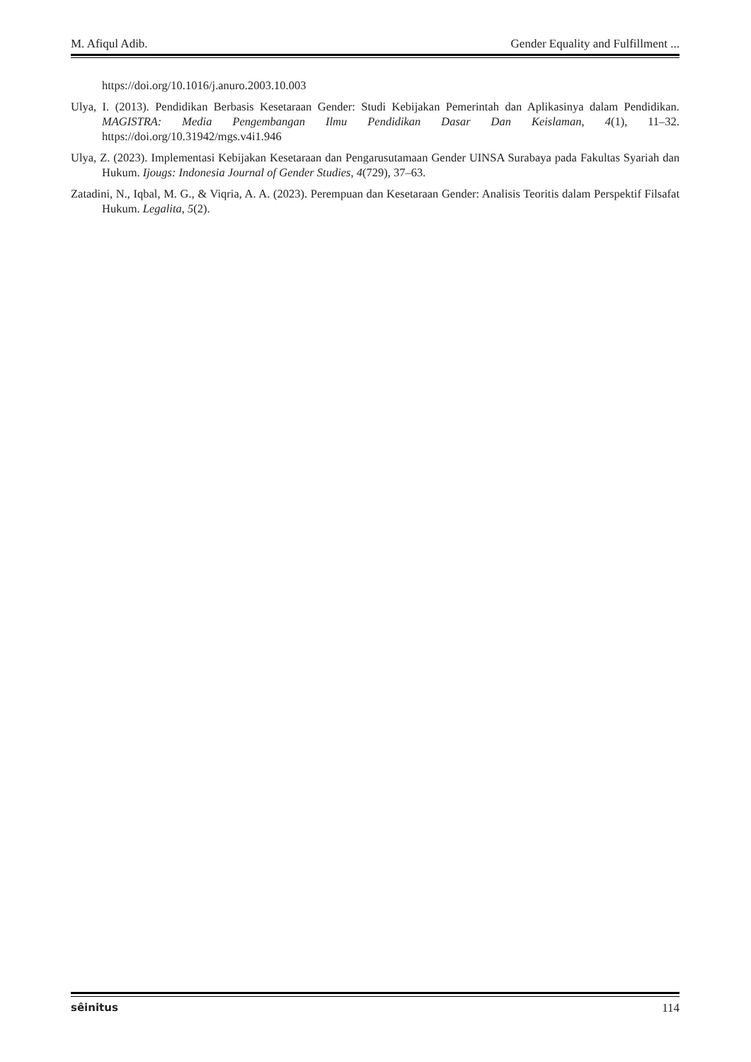M. Afiqul Adib. Gender Equality and Fulfillment ...
https://doi.org/10.1016/j.anuro.2003.10.003
Ulya, I. (2013). Pendidikan Berbasis Kesetaraan Gender: Studi Kebijakan Pemerintah dan Aplikasinya dalam Pendidikan. MAGISTRA: Media Pengembangan Ilmu Pendidikan Dasar Dan Keislaman, 4(1), 11–32. https://doi.org/10.31942/mgs.v4i1.946
Ulya, Z. (2023). Implementasi Kebijakan Kesetaraan dan Pengarusutamaan Gender UINSA Surabaya pada Fakultas Syariah dan Hukum. Ijougs: Indonesia Journal of Gender Studies, 4(729), 37–63.
Zatadini, N., Iqbal, M. G., & Viqria, A. A. (2023). Perempuan dan Kesetaraan Gender: Analisis Teoritis dalam Perspektif Filsafat Hukum. Legalita, 5(2).
sêinitus 114